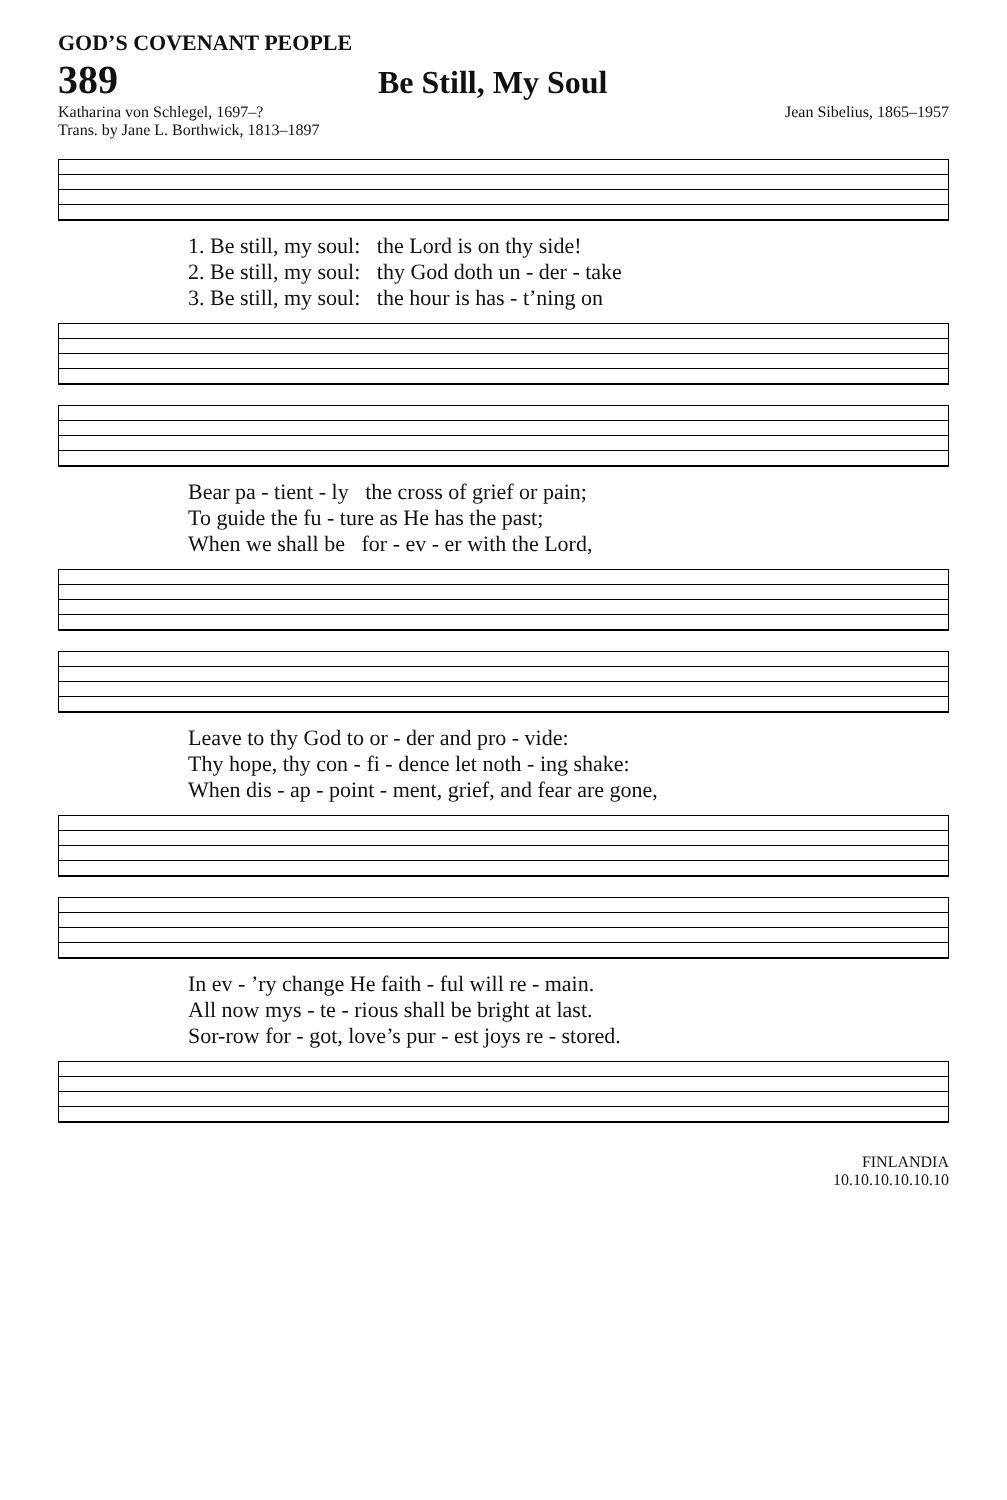GOD’S COVENANT PEOPLE
389
Be Still, My Soul
Katharina von Schlegel, 1697–?
Trans. by Jane L. Borthwick, 1813–1897
Jean Sibelius, 1865–1957
1. Be still, my soul: the Lord is on thy side!
2. Be still, my soul: thy God doth un - der - take
3. Be still, my soul: the hour is has - t’ning on
Bear pa - tient - ly the cross of grief or pain;
To guide the fu - ture as He has the past;
When we shall be for - ev - er with the Lord,
Leave to thy God to or - der and pro - vide:
Thy hope, thy con - fi - dence let noth - ing shake:
When dis - ap - point - ment, grief, and fear are gone,
In ev - ’ry change He faith - ful will re - main.
All now mys - te - rious shall be bright at last.
Sor-row for - got, love’s pur - est joys re - stored.
FINLANDIA
10.10.10.10.10.10